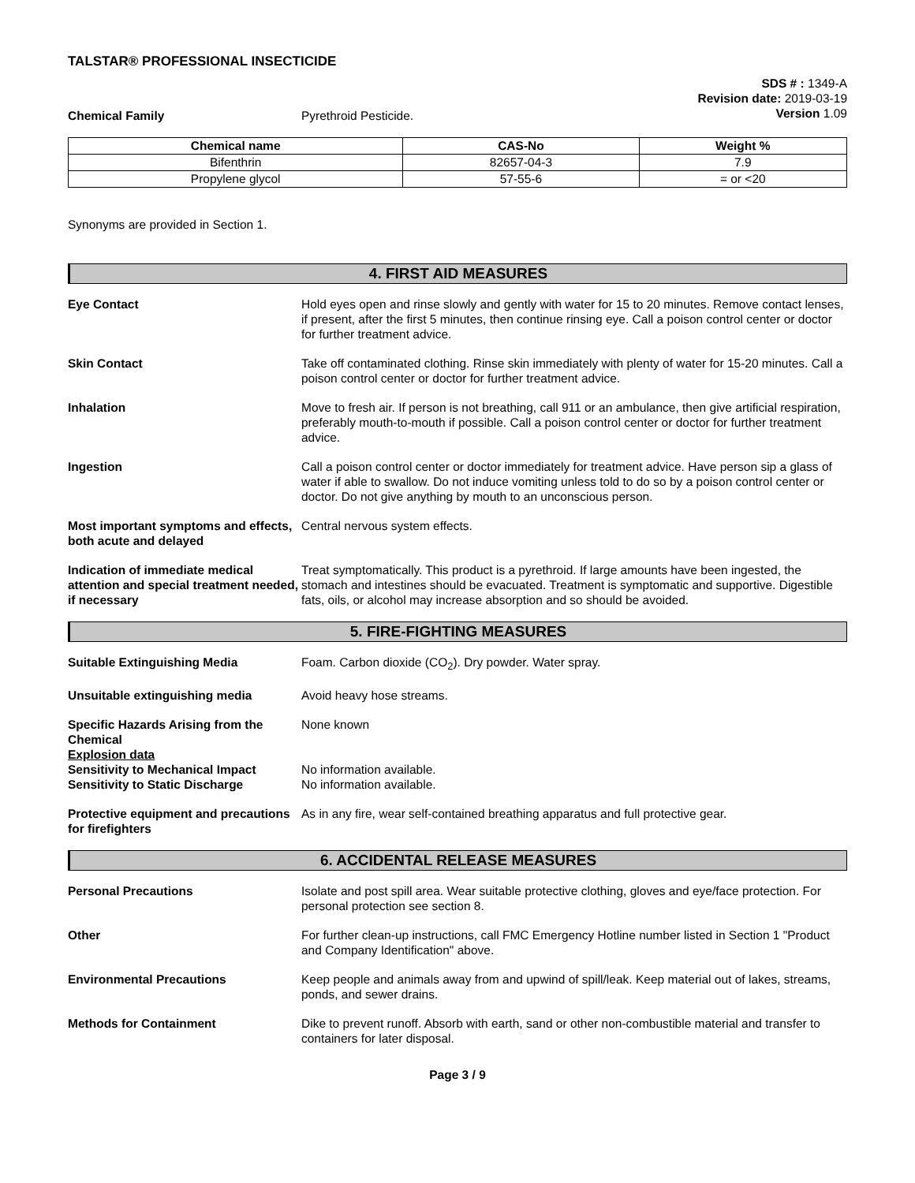TALSTAR® PROFESSIONAL INSECTICIDE
SDS # : 1349-A
Revision date: 2019-03-19
Version 1.09
Chemical Family Pyrethroid Pesticide.
| Chemical name | CAS-No | Weight % |
| --- | --- | --- |
| Bifenthrin | 82657-04-3 | 7.9 |
| Propylene glycol | 57-55-6 | = or <20 |
Synonyms are provided in Section 1.
4. FIRST AID MEASURES
Eye Contact Hold eyes open and rinse slowly and gently with water for 15 to 20 minutes. Remove contact lenses, if present, after the first 5 minutes, then continue rinsing eye. Call a poison control center or doctor for further treatment advice.
Skin Contact Take off contaminated clothing. Rinse skin immediately with plenty of water for 15-20 minutes. Call a poison control center or doctor for further treatment advice.
Inhalation Move to fresh air. If person is not breathing, call 911 or an ambulance, then give artificial respiration, preferably mouth-to-mouth if possible. Call a poison control center or doctor for further treatment advice.
Ingestion Call a poison control center or doctor immediately for treatment advice. Have person sip a glass of water if able to swallow. Do not induce vomiting unless told to do so by a poison control center or doctor. Do not give anything by mouth to an unconscious person.
Most important symptoms and effects, both acute and delayed
Central nervous system effects.
Indication of immediate medical attention and special treatment needed, if necessary
Treat symptomatically. This product is a pyrethroid. If large amounts have been ingested, the stomach and intestines should be evacuated. Treatment is symptomatic and supportive. Digestible fats, oils, or alcohol may increase absorption and so should be avoided.
5. FIRE-FIGHTING MEASURES
Suitable Extinguishing Media Foam. Carbon dioxide (CO<sub>2</sub>). Dry powder. Water spray.
Unsuitable extinguishing media Avoid heavy hose streams.
Specific Hazards Arising from the Chemical
None known
Explosion data
Sensitivity to Mechanical Impact
No information available.
Sensitivity to Static Discharge No information available.
Protective equipment and precautions for firefighters
As in any fire, wear self-contained breathing apparatus and full protective gear.
6. ACCIDENTAL RELEASE MEASURES
Personal Precautions Isolate and post spill area. Wear suitable protective clothing, gloves and eye/face protection. For personal protection see section 8.
Other For further clean-up instructions, call FMC Emergency Hotline number listed in Section 1 "Product and Company Identification" above.
Environmental Precautions Keep people and animals away from and upwind of spill/leak. Keep material out of lakes, streams, ponds, and sewer drains.
Methods for Containment Dike to prevent runoff. Absorb with earth, sand or other non-combustible material and transfer to containers for later disposal.
Page 3 / 9